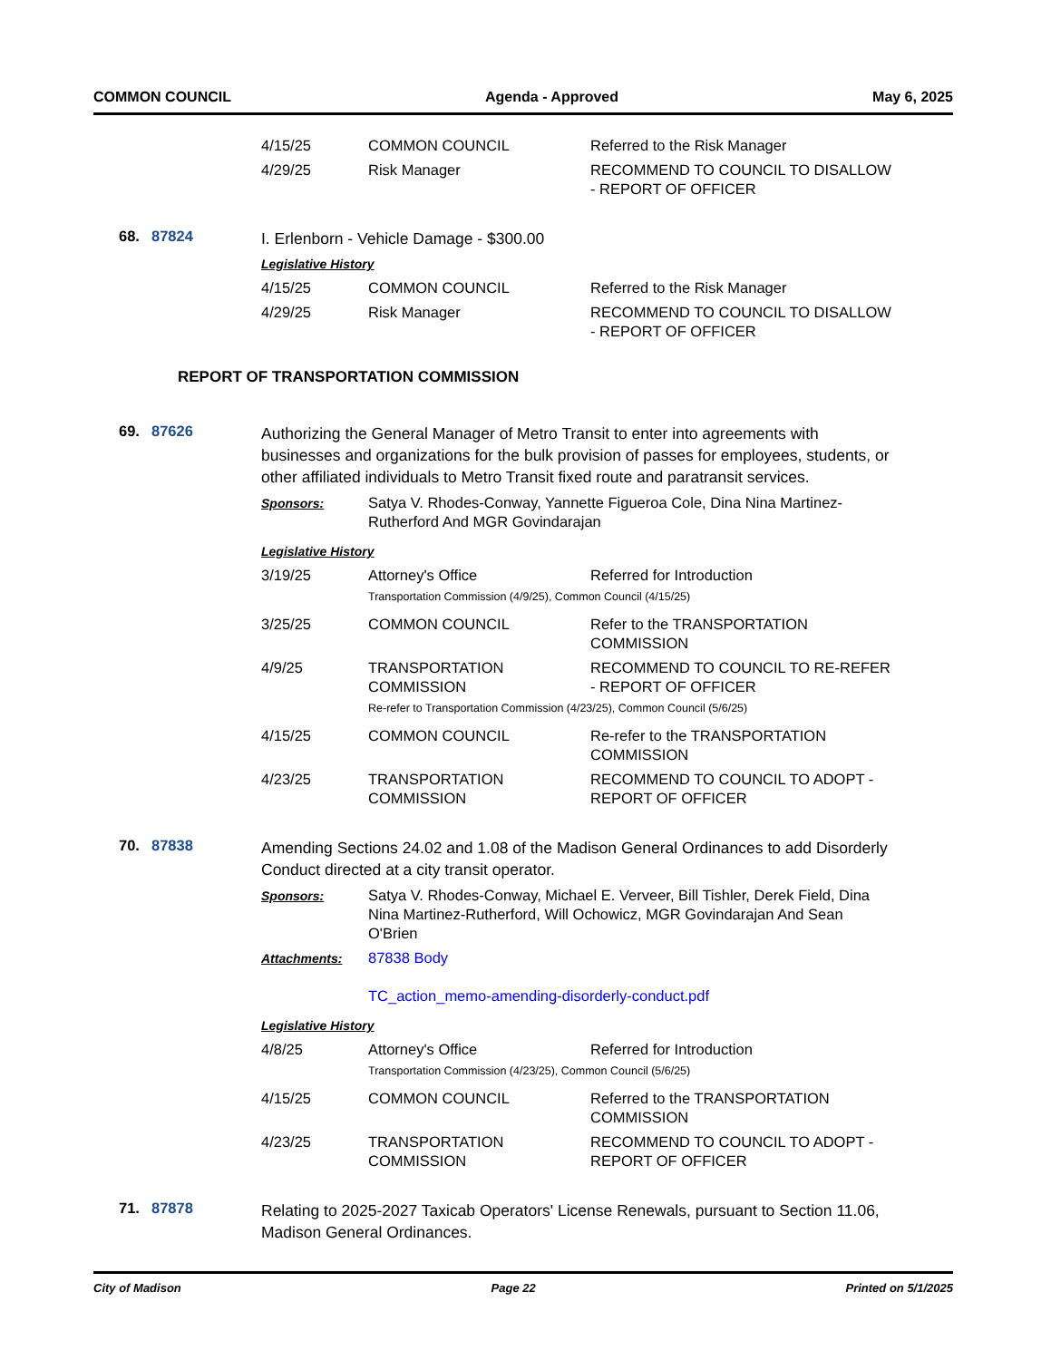COMMON COUNCIL Agenda - Approved May 6, 2025
| 4/15/25 | COMMON COUNCIL | Referred to the Risk Manager |
| 4/29/25 | Risk Manager | RECOMMEND TO COUNCIL TO DISALLOW - REPORT OF OFFICER |
68. 87824
I. Erlenborn - Vehicle Damage - $300.00
Legislative History
| 4/15/25 | COMMON COUNCIL | Referred to the Risk Manager |
| 4/29/25 | Risk Manager | RECOMMEND TO COUNCIL TO DISALLOW - REPORT OF OFFICER |
REPORT OF TRANSPORTATION COMMISSION
69. 87626
Authorizing the General Manager of Metro Transit to enter into agreements with businesses and organizations for the bulk provision of passes for employees, students, or other affiliated individuals to Metro Transit fixed route and paratransit services.
| Sponsors: | Satya V. Rhodes-Conway, Yannette Figueroa Cole, Dina Nina Martinez-Rutherford And MGR Govindarajan |
Legislative History
| 3/19/25 | Attorney's Office | Referred for Introduction |
| | Transportation Commission (4/9/25), Common Council (4/15/25) | |
| 3/25/25 | COMMON COUNCIL | Refer to the TRANSPORTATION COMMISSION |
| 4/9/25 | TRANSPORTATION COMMISSION | RECOMMEND TO COUNCIL TO RE-REFER - REPORT OF OFFICER |
| | Re-refer to Transportation Commission (4/23/25), Common Council (5/6/25) | |
| 4/15/25 | COMMON COUNCIL | Re-refer to the TRANSPORTATION COMMISSION |
| 4/23/25 | TRANSPORTATION COMMISSION | RECOMMEND TO COUNCIL TO ADOPT - REPORT OF OFFICER |
70. 87838
Amending Sections 24.02 and 1.08 of the Madison General Ordinances to add Disorderly Conduct directed at a city transit operator.
| Sponsors: | Satya V. Rhodes-Conway, Michael E. Verveer, Bill Tishler, Derek Field, Dina Nina Martinez-Rutherford, Will Ochowicz, MGR Govindarajan And Sean O'Brien |
| Attachments: | 87838 Body TC_action_memo-amending-disorderly-conduct.pdf |
Legislative History
| 4/8/25 | Attorney's Office | Referred for Introduction |
| | Transportation Commission (4/23/25), Common Council (5/6/25) | |
| 4/15/25 | COMMON COUNCIL | Referred to the TRANSPORTATION COMMISSION |
| 4/23/25 | TRANSPORTATION COMMISSION | RECOMMEND TO COUNCIL TO ADOPT - REPORT OF OFFICER |
71. 87878
Relating to 2025-2027 Taxicab Operators' License Renewals, pursuant to Section 11.06, Madison General Ordinances.
City of Madison Page 22 Printed on 5/1/2025